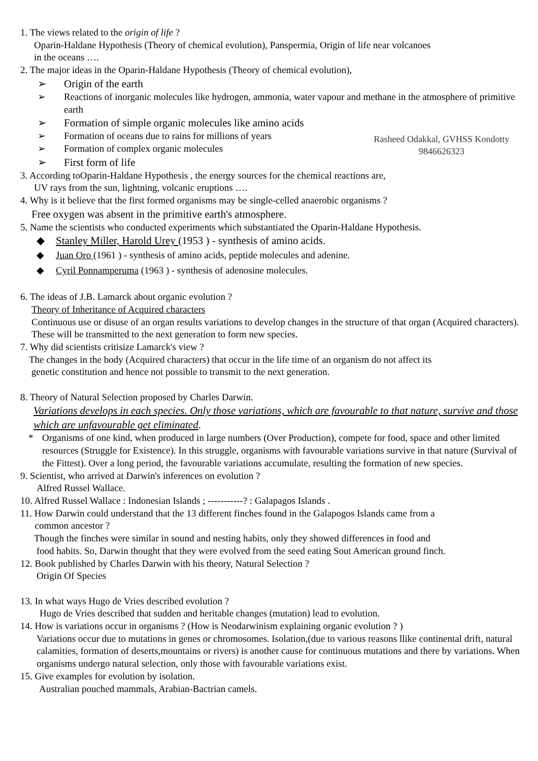1. The views related to the origin of life ?
Oparin-Haldane Hypothesis (Theory of chemical evolution), Panspermia, Origin of life near volcanoes
in the oceans ….
2. The major ideas in the Oparin-Haldane Hypothesis (Theory of chemical evolution),
➢ Origin of the earth
➢ Reactions of inorganic molecules like hydrogen, ammonia, water vapour and methane in the atmosphere of primitive earth
➢ Formation of simple organic molecules like amino acids
➢ Formation of oceans due to rains for millions of years
➢ Formation of complex organic molecules
➢ First form of life
Rasheed Odakkal, GVHSS Kondotty
9846626323
3. According toOparin-Haldane Hypothesis , the energy sources for the chemical reactions are,
UV rays from the sun, lightning, volcanic eruptions ….
4. Why is it believe that the first formed organisms may be single-celled anaerobic organisms ?
Free oxygen was absent in the primitive earth's atmosphere.
5. Name the scientists who conducted experiments which substantiated the Oparin-Haldane Hypothesis.
◆ Stanley Miller, Harold Urey (1953 ) - synthesis of amino acids.
◆ Juan Oro (1961 ) - synthesis of amino acids, peptide molecules and adenine.
◆ Cyril Ponnamperuma (1963 ) - synthesis of adenosine molecules.
6. The ideas of J.B. Lamarck about organic evolution ?
Theory of Inheritance of Acquired characters
Continuous use or disuse of an organ results variations to develop changes in the structure of that organ (Acquired characters). These will be transmitted to the next generation to form new species.
7. Why did scientists critisize Lamarck's view ?
The changes in the body (Acquired characters) that occur in the life time of an organism do not affect its
genetic constitution and hence not possible to transmit to the next generation.
8. Theory of Natural Selection proposed by Charles Darwin.
Variations develops in each species. Only those variations, which are favourable to that nature, survive and those which are unfavourable get eliminated.
* Organisms of one kind, when produced in large numbers (Over Production), compete for food, space and other limited resources (Struggle for Existence). In this struggle, organisms with favourable variations survive in that nature (Survival of the Fittest). Over a long period, the favourable variations accumulate, resulting the formation of new species.
9. Scientist, who arrived at Darwin's inferences on evolution ?
Alfred Russel Wallace.
10. Alfred Russel Wallace : Indonesian Islands ; -----------? : Galapagos Islands .
11. How Darwin could understand that the 13 different finches found in the Galapogos Islands came from a
common ancestor ?
Though the finches were similar in sound and nesting habits, only they showed differences in food and
food habits. So, Darwin thought that they were evolved from the seed eating Sout American ground finch.
12. Book published by Charles Darwin with his theory, Natural Selection ?
Origin Of Species
13. In what ways Hugo de Vries described evolution ?
Hugo de Vries described that sudden and heritable changes (mutation) lead to evolution.
14. How is variations occur in organisms ? (How is Neodarwinism explaining organic evolution ? )
Variations occur due to mutations in genes or chromosomes. Isolation,(due to various reasons llike continental drift, natural calamities, formation of deserts,mountains or rivers) is another cause for continuous mutations and there by variations. When organisms undergo natural selection, only those with favourable variations exist.
15. Give examples for evolution by isolation.
Australian pouched mammals, Arabian-Bactrian camels.